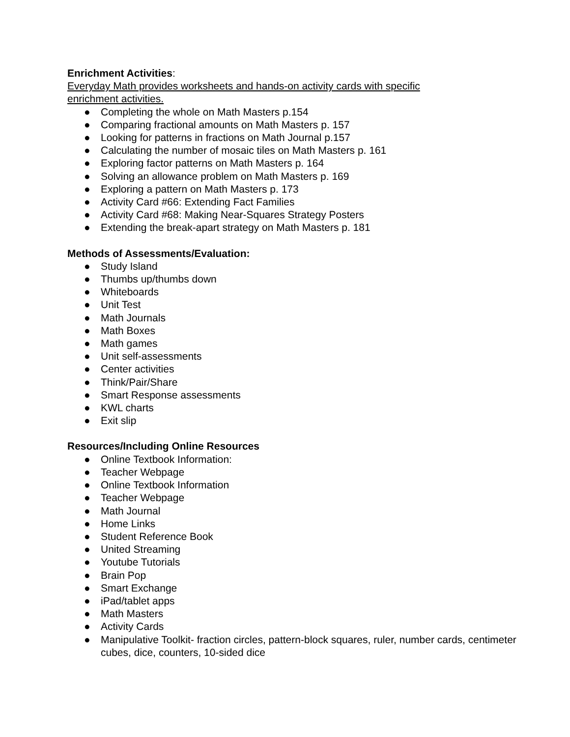Enrichment Activities:
Everyday Math provides worksheets and hands-on activity cards with specific
enrichment activities.
● Completing the whole on Math Masters p.154
● Comparing fractional amounts on Math Masters p. 157
● Looking for patterns in fractions on Math Journal p.157
● Calculating the number of mosaic tiles on Math Masters p. 161
● Exploring factor patterns on Math Masters p. 164
● Solving an allowance problem on Math Masters p. 169
● Exploring a pattern on Math Masters p. 173
● Activity Card #66: Extending Fact Families
● Activity Card #68: Making Near-Squares Strategy Posters
● Extending the break-apart strategy on Math Masters p. 181
Methods of Assessments/Evaluation:
● Study Island
● Thumbs up/thumbs down
● Whiteboards
● Unit Test
● Math Journals
● Math Boxes
● Math games
● Unit self-assessments
● Center activities
● Think/Pair/Share
● Smart Response assessments
● KWL charts
● Exit slip
Resources/Including Online Resources
● Online Textbook Information:
● Teacher Webpage
● Online Textbook Information
● Teacher Webpage
● Math Journal
● Home Links
● Student Reference Book
● United Streaming
● Youtube Tutorials
● Brain Pop
● Smart Exchange
● iPad/tablet apps
● Math Masters
● Activity Cards
● Manipulative Toolkit- fraction circles, pattern-block squares, ruler, number cards, centimeter cubes, dice, counters, 10-sided dice